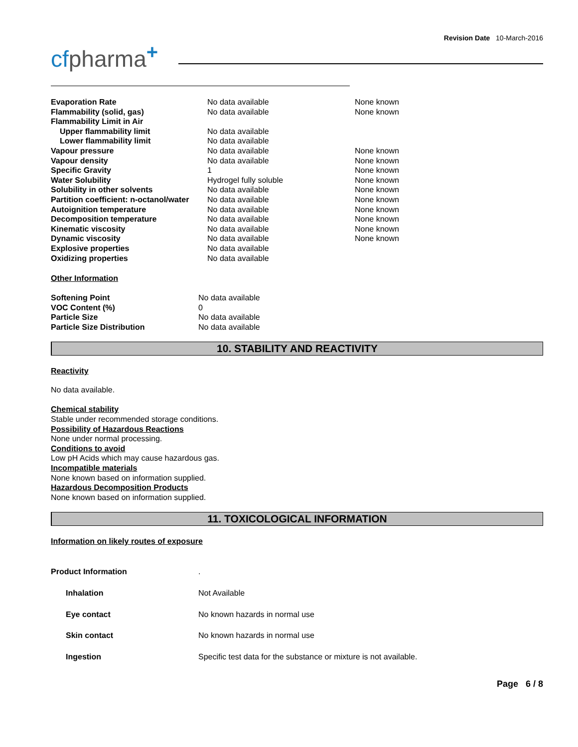Revision Date 10-March-2016
cfpharma<sup>+</sup>
| Evaporation Rate | No data available | None known |
| Flammability (solid, gas) | No data available | None known |
| Flammability Limit in Air | | |
| Upper flammability limit | No data available | |
| Lower flammability limit | No data available | |
| Vapour pressure | No data available | None known |
| Vapour density | No data available | None known |
| Specific Gravity | 1 | None known |
| Water Solubility | Hydrogel fully soluble | None known |
| Solubility in other solvents | No data available | None known |
| Partition coefficient: n-octanol/water | No data available | None known |
| Autoignition temperature | No data available | None known |
| Decomposition temperature | No data available | None known |
| Kinematic viscosity | No data available | None known |
| Dynamic viscosity | No data available | None known |
| Explosive properties | No data available | |
| Oxidizing properties | No data available | |
Other Information
| Softening Point | No data available |
| VOC Content (%) | 0 |
| Particle Size | No data available |
| Particle Size Distribution | No data available |
10. STABILITY AND REACTIVITY
Reactivity
No data available.
Chemical stability
Stable under recommended storage conditions.
Possibility of Hazardous Reactions
None under normal processing.
Conditions to avoid
Low pH Acids which may cause hazardous gas.
Incompatible materials
None known based on information supplied.
Hazardous Decomposition Products
None known based on information supplied.
11. TOXICOLOGICAL INFORMATION
Information on likely routes of exposure
| Product Information | . |
| Inhalation | Not Available |
| Eye contact | No known hazards in normal use |
| Skin contact | No known hazards in normal use |
| Ingestion | Specific test data for the substance or mixture is not available. |
Page 6 / 8